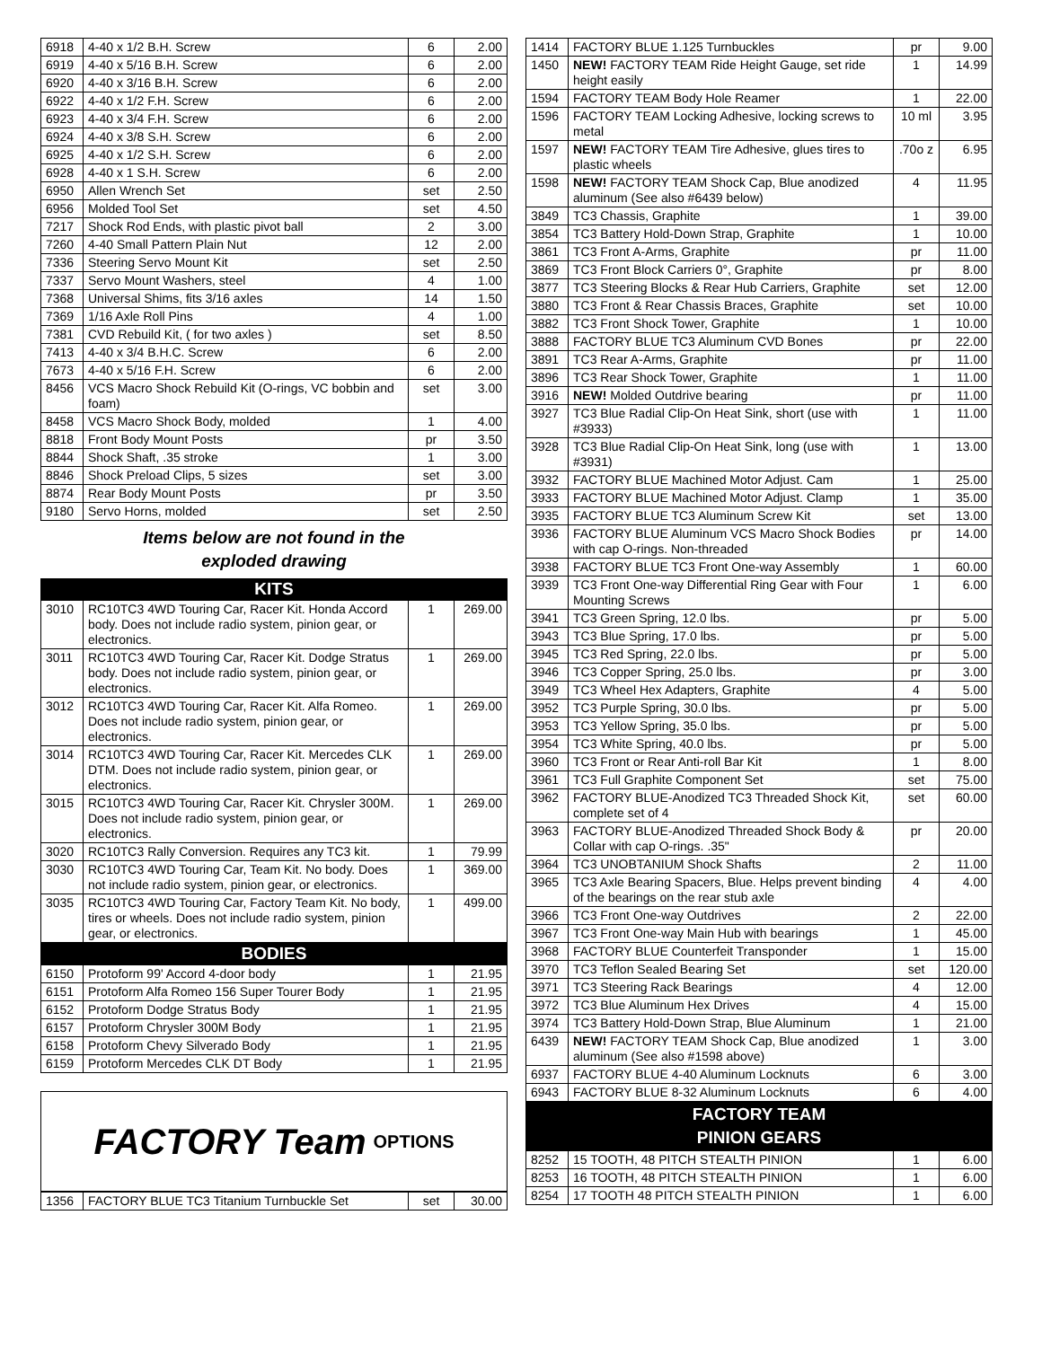| 6918 | 4-40 x 1/2 B.H. Screw | 6 | 2.00 |
| 6919 | 4-40 x 5/16 B.H. Screw | 6 | 2.00 |
| 6920 | 4-40 x 3/16 B.H. Screw | 6 | 2.00 |
| 6922 | 4-40 x 1/2 F.H. Screw | 6 | 2.00 |
| 6923 | 4-40 x 3/4 F.H. Screw | 6 | 2.00 |
| 6924 | 4-40 x 3/8 S.H. Screw | 6 | 2.00 |
| 6925 | 4-40 x 1/2 S.H. Screw | 6 | 2.00 |
| 6928 | 4-40 x 1 S.H. Screw | 6 | 2.00 |
| 6950 | Allen Wrench Set | set | 2.50 |
| 6956 | Molded Tool Set | set | 4.50 |
| 7217 | Shock Rod Ends, with plastic pivot ball | 2 | 3.00 |
| 7260 | 4-40 Small Pattern Plain Nut | 12 | 2.00 |
| 7336 | Steering Servo Mount Kit | set | 2.50 |
| 7337 | Servo Mount Washers, steel | 4 | 1.00 |
| 7368 | Universal Shims, fits 3/16 axles | 14 | 1.50 |
| 7369 | 1/16 Axle Roll Pins | 4 | 1.00 |
| 7381 | CVD Rebuild Kit, ( for two axles ) | set | 8.50 |
| 7413 | 4-40 x 3/4 B.H.C. Screw | 6 | 2.00 |
| 7673 | 4-40 x 5/16 F.H. Screw | 6 | 2.00 |
| 8456 | VCS Macro Shock Rebuild Kit (O-rings, VC bobbin and foam) | set | 3.00 |
| 8458 | VCS Macro Shock Body, molded | 1 | 4.00 |
| 8818 | Front Body Mount Posts | pr | 3.50 |
| 8844 | Shock Shaft, .35 stroke | 1 | 3.00 |
| 8846 | Shock Preload Clips, 5 sizes | set | 3.00 |
| 8874 | Rear Body Mount Posts | pr | 3.50 |
| 9180 | Servo Horns, molded | set | 2.50 |
Items below are not found in the
exploded drawing
KITS
| 3010 | RC10TC3 4WD Touring Car, Racer Kit. Honda Accord body. Does not include radio system, pinion gear, or electronics. | 1 | 269.00 |
| 3011 | RC10TC3 4WD Touring Car, Racer Kit. Dodge Stratus body. Does not include radio system, pinion gear, or electronics. | 1 | 269.00 |
| 3012 | RC10TC3 4WD Touring Car, Racer Kit. Alfa Romeo. Does not include radio system, pinion gear, or electronics. | 1 | 269.00 |
| 3014 | RC10TC3 4WD Touring Car, Racer Kit. Mercedes CLK DTM. Does not include radio system, pinion gear, or electronics. | 1 | 269.00 |
| 3015 | RC10TC3 4WD Touring Car, Racer Kit. Chrysler 300M. Does not include radio system, pinion gear, or electronics. | 1 | 269.00 |
| 3020 | RC10TC3 Rally Conversion. Requires any TC3 kit. | 1 | 79.99 |
| 3030 | RC10TC3 4WD Touring Car, Team Kit. No body. Does not include radio system, pinion gear, or electronics. | 1 | 369.00 |
| 3035 | RC10TC3 4WD Touring Car, Factory Team Kit. No body, tires or wheels. Does not include radio system, pinion gear, or electronics. | 1 | 499.00 |
BODIES
| 6150 | Protoform 99' Accord 4-door body | 1 | 21.95 |
| 6151 | Protoform Alfa Romeo 156 Super Tourer Body | 1 | 21.95 |
| 6152 | Protoform Dodge Stratus Body | 1 | 21.95 |
| 6157 | Protoform Chrysler 300M Body | 1 | 21.95 |
| 6158 | Protoform Chevy Silverado Body | 1 | 21.95 |
| 6159 | Protoform Mercedes CLK DT Body | 1 | 21.95 |
FACTORY Team OPTIONS
| 1356 | FACTORY BLUE TC3 Titanium Turnbuckle Set | set | 30.00 |
| 1414 | FACTORY BLUE 1.125 Turnbuckles | pr | 9.00 |
| 1450 | NEW! FACTORY TEAM Ride Height Gauge, set ride height easily | 1 | 14.99 |
| 1594 | FACTORY TEAM Body Hole Reamer | 1 | 22.00 |
| 1596 | FACTORY TEAM Locking Adhesive, locking screws to metal | 10 ml | 3.95 |
| 1597 | NEW! FACTORY TEAM Tire Adhesive, glues tires to plastic wheels | .70o z | 6.95 |
| 1598 | NEW! FACTORY TEAM Shock Cap, Blue anodized aluminum (See also #6439 below) | 4 | 11.95 |
| 3849 | TC3 Chassis, Graphite | 1 | 39.00 |
| 3854 | TC3 Battery Hold-Down Strap, Graphite | 1 | 10.00 |
| 3861 | TC3 Front A-Arms, Graphite | pr | 11.00 |
| 3869 | TC3 Front Block Carriers 0°, Graphite | pr | 8.00 |
| 3877 | TC3 Steering Blocks & Rear Hub Carriers, Graphite | set | 12.00 |
| 3880 | TC3 Front & Rear Chassis Braces, Graphite | set | 10.00 |
| 3882 | TC3 Front Shock Tower, Graphite | 1 | 10.00 |
| 3888 | FACTORY BLUE TC3 Aluminum CVD Bones | pr | 22.00 |
| 3891 | TC3 Rear A-Arms, Graphite | pr | 11.00 |
| 3896 | TC3 Rear Shock Tower, Graphite | 1 | 11.00 |
| 3916 | NEW! Molded Outdrive bearing | pr | 11.00 |
| 3927 | TC3 Blue Radial Clip-On Heat Sink, short (use with #3933) | 1 | 11.00 |
| 3928 | TC3 Blue Radial Clip-On Heat Sink, long (use with #3931) | 1 | 13.00 |
| 3932 | FACTORY BLUE Machined Motor Adjust. Cam | 1 | 25.00 |
| 3933 | FACTORY BLUE Machined Motor Adjust. Clamp | 1 | 35.00 |
| 3935 | FACTORY BLUE TC3 Aluminum Screw Kit | set | 13.00 |
| 3936 | FACTORY BLUE Aluminum VCS Macro Shock Bodies with cap O-rings. Non-threaded | pr | 14.00 |
| 3938 | FACTORY BLUE TC3 Front One-way Assembly | 1 | 60.00 |
| 3939 | TC3 Front One-way Differential Ring Gear with Four Mounting Screws | 1 | 6.00 |
| 3941 | TC3 Green Spring, 12.0 lbs. | pr | 5.00 |
| 3943 | TC3 Blue Spring, 17.0 lbs. | pr | 5.00 |
| 3945 | TC3 Red Spring, 22.0 lbs. | pr | 5.00 |
| 3946 | TC3 Copper Spring, 25.0 lbs. | pr | 3.00 |
| 3949 | TC3 Wheel Hex Adapters, Graphite | 4 | 5.00 |
| 3952 | TC3 Purple Spring, 30.0 lbs. | pr | 5.00 |
| 3953 | TC3 Yellow Spring, 35.0 lbs. | pr | 5.00 |
| 3954 | TC3 White Spring, 40.0 lbs. | pr | 5.00 |
| 3960 | TC3 Front or Rear Anti-roll Bar Kit | 1 | 8.00 |
| 3961 | TC3 Full Graphite Component Set | set | 75.00 |
| 3962 | FACTORY BLUE-Anodized TC3 Threaded Shock Kit, complete set of 4 | set | 60.00 |
| 3963 | FACTORY BLUE-Anodized Threaded Shock Body & Collar with cap O-rings. .35" | pr | 20.00 |
| 3964 | TC3 UNOBTANIUM Shock Shafts | 2 | 11.00 |
| 3965 | TC3 Axle Bearing Spacers, Blue. Helps prevent binding of the bearings on the rear stub axle | 4 | 4.00 |
| 3966 | TC3 Front One-way Outdrives | 2 | 22.00 |
| 3967 | TC3 Front One-way Main Hub with bearings | 1 | 45.00 |
| 3968 | FACTORY BLUE Counterfeit Transponder | 1 | 15.00 |
| 3970 | TC3 Teflon Sealed Bearing Set | set | 120.00 |
| 3971 | TC3 Steering Rack Bearings | 4 | 12.00 |
| 3972 | TC3 Blue Aluminum Hex Drives | 4 | 15.00 |
| 3974 | TC3 Battery Hold-Down Strap, Blue Aluminum | 1 | 21.00 |
| 6439 | NEW! FACTORY TEAM Shock Cap, Blue anodized aluminum (See also #1598 above) | 1 | 3.00 |
| 6937 | FACTORY BLUE 4-40 Aluminum Locknuts | 6 | 3.00 |
| 6943 | FACTORY BLUE 8-32 Aluminum Locknuts | 6 | 4.00 |
FACTORY TEAM
PINION GEARS
| 8252 | 15 TOOTH, 48 PITCH STEALTH PINION | 1 | 6.00 |
| 8253 | 16 TOOTH, 48 PITCH STEALTH PINION | 1 | 6.00 |
| 8254 | 17 TOOTH 48 PITCH STEALTH PINION | 1 | 6.00 |